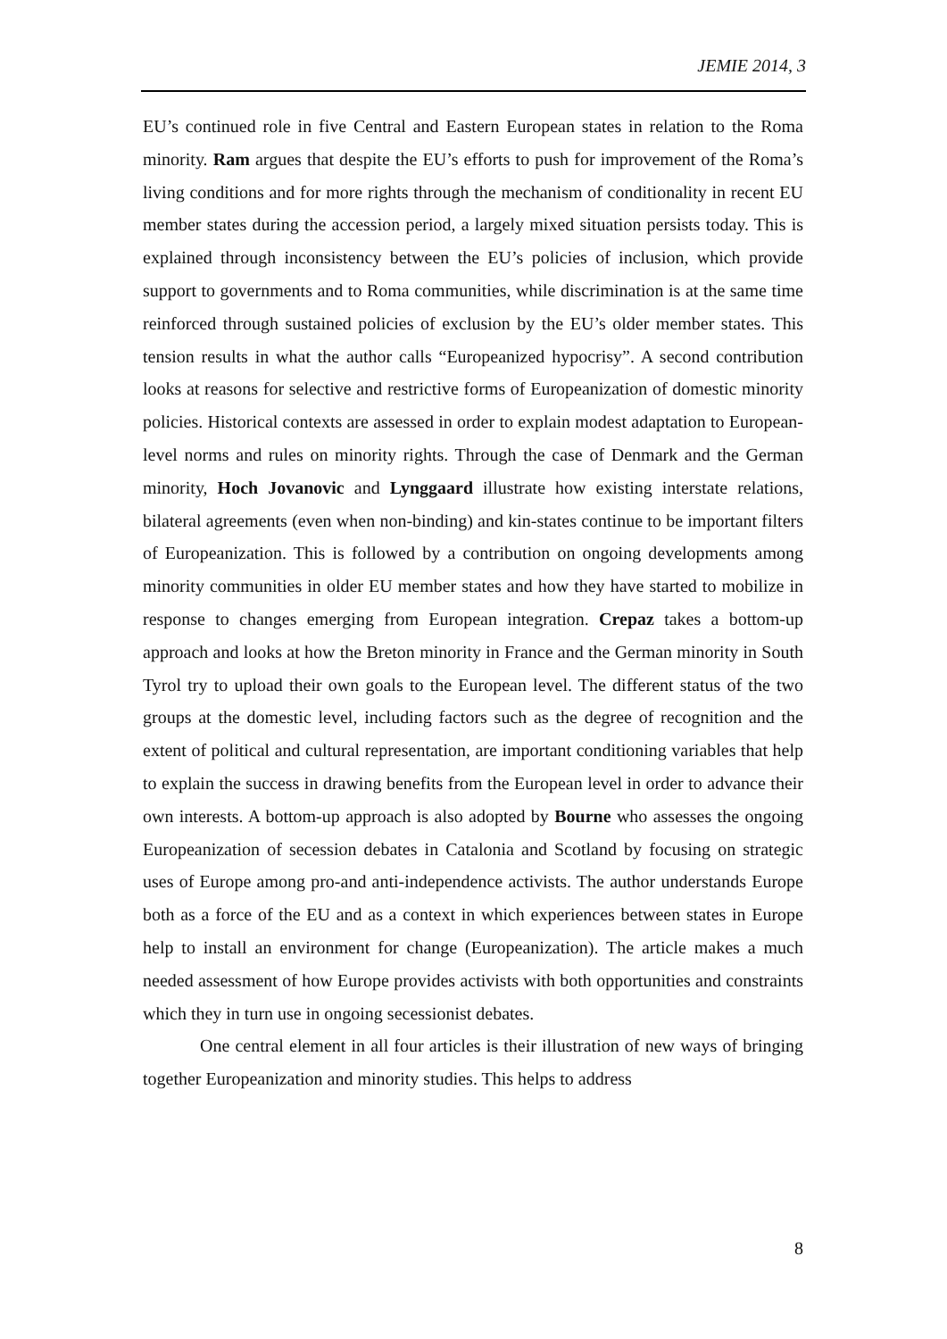JEMIE 2014, 3
EU’s continued role in five Central and Eastern European states in relation to the Roma minority. Ram argues that despite the EU’s efforts to push for improvement of the Roma’s living conditions and for more rights through the mechanism of conditionality in recent EU member states during the accession period, a largely mixed situation persists today. This is explained through inconsistency between the EU’s policies of inclusion, which provide support to governments and to Roma communities, while discrimination is at the same time reinforced through sustained policies of exclusion by the EU’s older member states. This tension results in what the author calls “Europeanized hypocrisy”. A second contribution looks at reasons for selective and restrictive forms of Europeanization of domestic minority policies. Historical contexts are assessed in order to explain modest adaptation to European-level norms and rules on minority rights. Through the case of Denmark and the German minority, Hoch Jovanovic and Lynggaard illustrate how existing interstate relations, bilateral agreements (even when non-binding) and kin-states continue to be important filters of Europeanization. This is followed by a contribution on ongoing developments among minority communities in older EU member states and how they have started to mobilize in response to changes emerging from European integration. Crepaz takes a bottom-up approach and looks at how the Breton minority in France and the German minority in South Tyrol try to upload their own goals to the European level. The different status of the two groups at the domestic level, including factors such as the degree of recognition and the extent of political and cultural representation, are important conditioning variables that help to explain the success in drawing benefits from the European level in order to advance their own interests. A bottom-up approach is also adopted by Bourne who assesses the ongoing Europeanization of secession debates in Catalonia and Scotland by focusing on strategic uses of Europe among pro-and anti-independence activists. The author understands Europe both as a force of the EU and as a context in which experiences between states in Europe help to install an environment for change (Europeanization). The article makes a much needed assessment of how Europe provides activists with both opportunities and constraints which they in turn use in ongoing secessionist debates.
One central element in all four articles is their illustration of new ways of bringing together Europeanization and minority studies. This helps to address
8